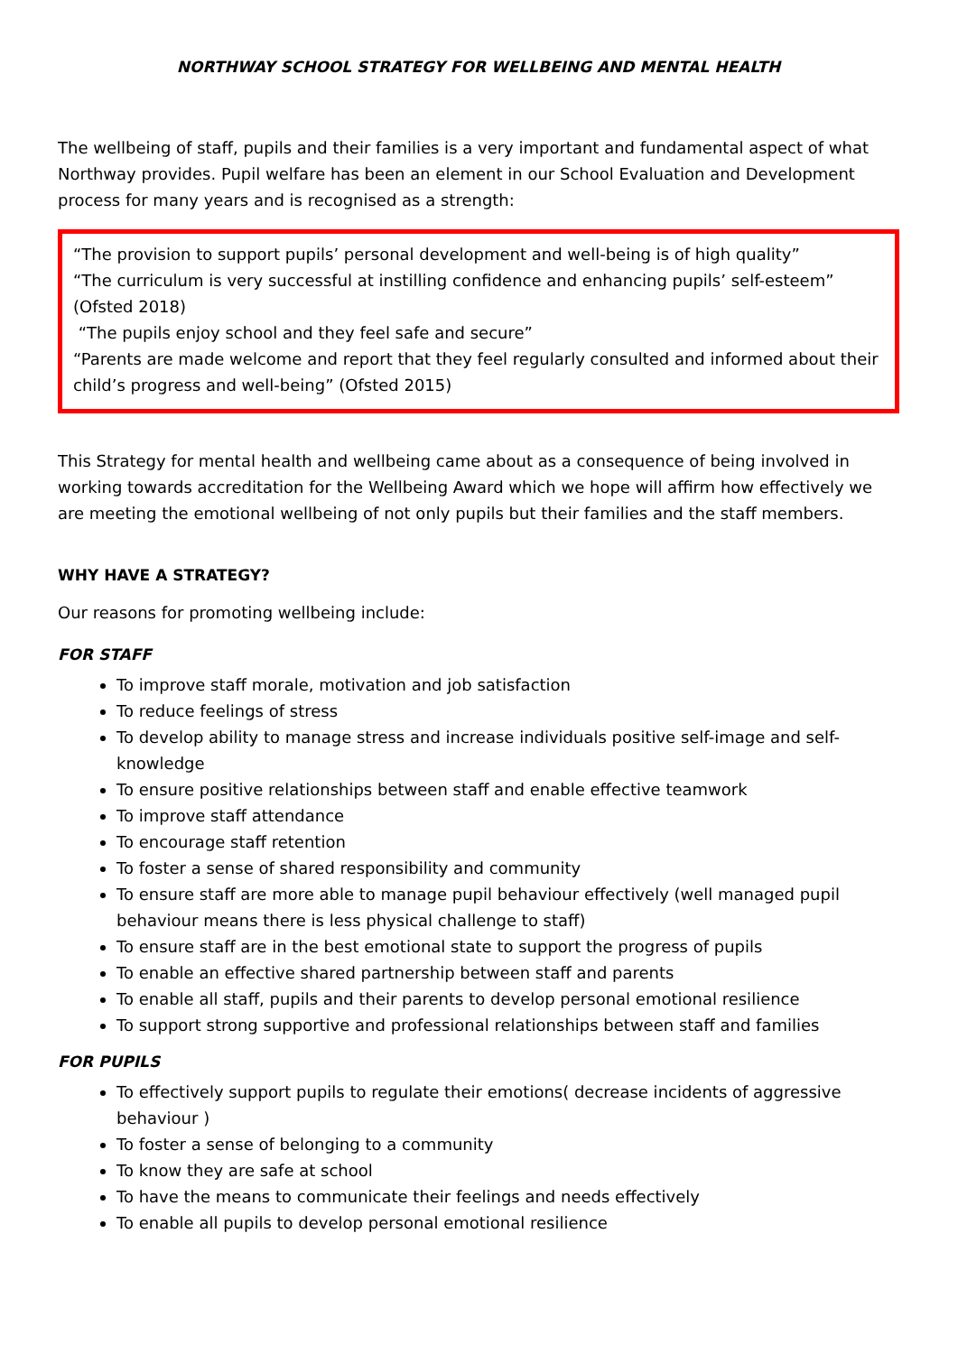NORTHWAY SCHOOL STRATEGY FOR WELLBEING AND MENTAL HEALTH
The wellbeing of staff, pupils and their families is a very important and fundamental aspect of what Northway provides. Pupil welfare has been an element in our School Evaluation and Development process for many years and is recognised as a strength:
“The provision to support pupils’ personal development and well-being is of high quality”
“The curriculum is very successful at instilling confidence and enhancing pupils’ self-esteem” (Ofsted 2018)
“The pupils enjoy school and they feel safe and secure”
“Parents are made welcome and report that they feel regularly consulted and informed about their child’s progress and well-being” (Ofsted 2015)
This Strategy for mental health and wellbeing came about as a consequence of being involved in working towards accreditation for the Wellbeing Award which we hope will affirm how effectively we are meeting the emotional wellbeing of not only pupils but their families and the staff members.
WHY HAVE A STRATEGY?
Our reasons for promoting wellbeing include:
FOR STAFF
To improve staff morale, motivation and job satisfaction
To reduce feelings of stress
To develop ability to manage stress and increase individuals positive self-image and self-knowledge
To ensure positive relationships between staff and enable effective teamwork
To improve staff attendance
To encourage staff retention
To foster a sense of shared responsibility and community
To ensure staff are more able to manage pupil behaviour effectively (well managed pupil behaviour means there is less physical challenge to staff)
To ensure staff are in the best emotional state to support the progress of pupils
To enable an effective shared partnership between staff and parents
To enable all staff, pupils and their parents to develop personal emotional resilience
To support strong supportive and professional relationships between staff and families
FOR PUPILS
To effectively support pupils to regulate their emotions( decrease incidents of aggressive behaviour )
To foster a sense of belonging to a community
To know they are safe at school
To have the means to communicate their feelings and needs effectively
To enable all pupils to develop personal emotional resilience